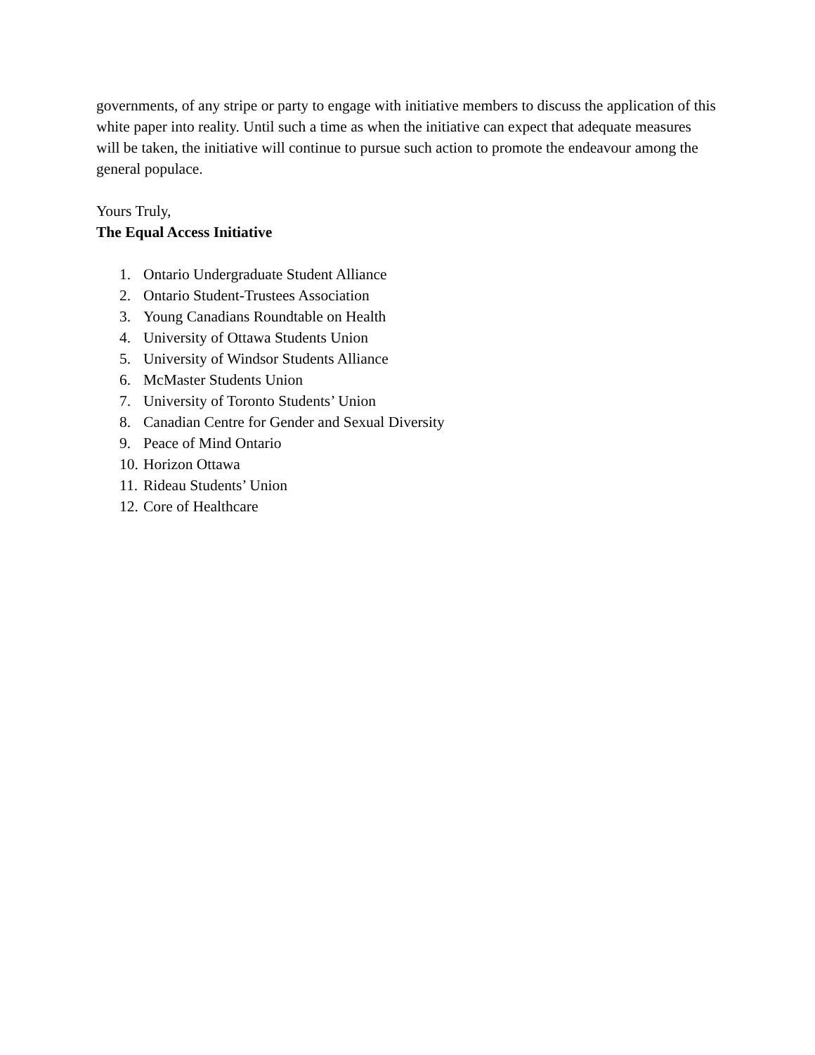governments, of any stripe or party to engage with initiative members to discuss the application of this white paper into reality. Until such a time as when the initiative can expect that adequate measures will be taken, the initiative will continue to pursue such action to promote the endeavour among the general populace.
Yours Truly,
The Equal Access Initiative
1. Ontario Undergraduate Student Alliance
2. Ontario Student-Trustees Association
3. Young Canadians Roundtable on Health
4. University of Ottawa Students Union
5. University of Windsor Students Alliance
6. McMaster Students Union
7. University of Toronto Students’ Union
8. Canadian Centre for Gender and Sexual Diversity
9. Peace of Mind Ontario
10. Horizon Ottawa
11. Rideau Students’ Union
12. Core of Healthcare